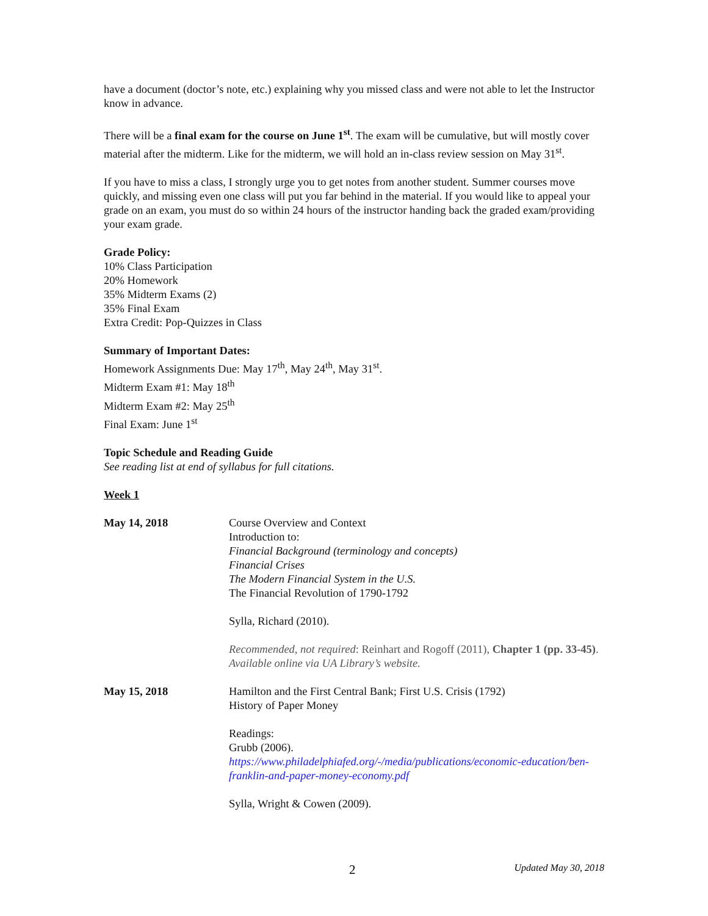have a document (doctor’s note, etc.) explaining why you missed class and were not able to let the Instructor know in advance.
There will be a final exam for the course on June 1<sup>st</sup>. The exam will be cumulative, but will mostly cover material after the midterm. Like for the midterm, we will hold an in-class review session on May 31<sup>st</sup>.
If you have to miss a class, I strongly urge you to get notes from another student. Summer courses move quickly, and missing even one class will put you far behind in the material. If you would like to appeal your grade on an exam, you must do so within 24 hours of the instructor handing back the graded exam/providing your exam grade.
Grade Policy:
10% Class Participation
20% Homework
35% Midterm Exams (2)
35% Final Exam
Extra Credit: Pop-Quizzes in Class
Summary of Important Dates:
Homework Assignments Due: May 17<sup>th</sup>, May 24<sup>th</sup>, May 31<sup>st</sup>.
Midterm Exam #1: May 18<sup>th</sup>
Midterm Exam #2: May 25<sup>th</sup>
Final Exam: June 1<sup>st</sup>
Topic Schedule and Reading Guide
See reading list at end of syllabus for full citations.
Week 1
May 14, 2018 Course Overview and Context
Introduction to:
Financial Background (terminology and concepts)
Financial Crises
The Modern Financial System in the U.S.
The Financial Revolution of 1790-1792
Sylla, Richard (2010).
Recommended, not required: Reinhart and Rogoff (2011), Chapter 1 (pp. 33-45). Available online via UA Library’s website.
May 15, 2018 Hamilton and the First Central Bank; First U.S. Crisis (1792)
History of Paper Money
Readings:
Grubb (2006).
https://www.philadelphiafed.org/-/media/publications/economic-education/ben-franklin-and-paper-money-economy.pdf
Sylla, Wright & Cowen (2009).
2 Updated May 30, 2018